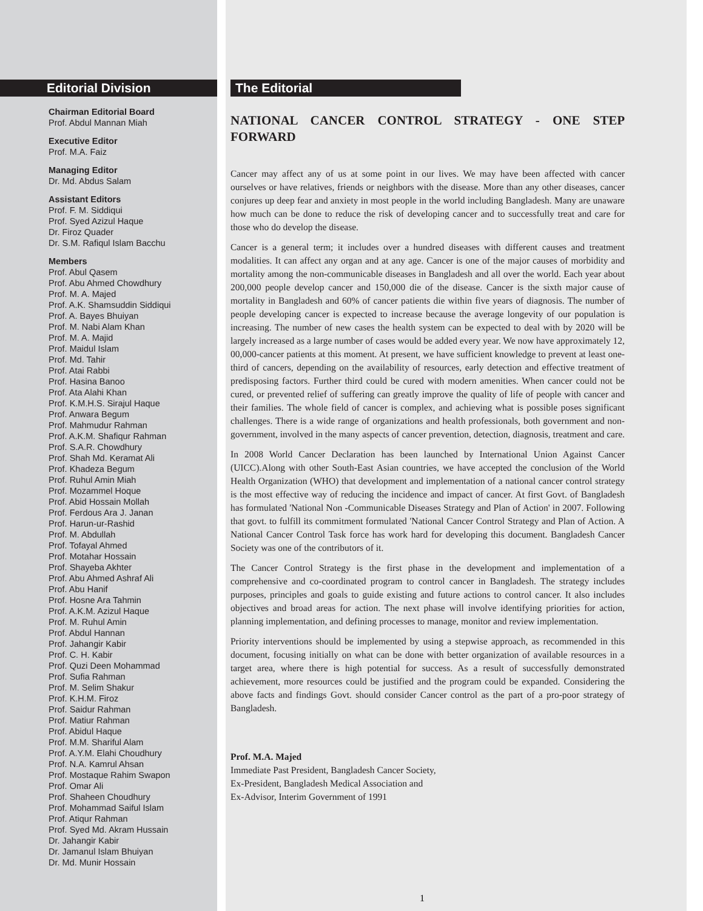Editorial Division
Chairman Editorial Board
Prof. Abdul Mannan Miah
Executive Editor
Prof. M.A. Faiz
Managing Editor
Dr. Md. Abdus Salam
Assistant Editors
Prof. F. M. Siddiqui
Prof. Syed Azizul Haque
Dr. Firoz Quader
Dr. S.M. Rafiqul Islam Bacchu
Members
Prof. Abul Qasem
Prof. Abu Ahmed Chowdhury
Prof. M. A. Majed
Prof. A.K. Shamsuddin Siddiqui
Prof. A. Bayes Bhuiyan
Prof. M. Nabi Alam Khan
Prof. M. A. Majid
Prof. Maidul Islam
Prof. Md. Tahir
Prof. Atai Rabbi
Prof. Hasina Banoo
Prof. Ata Alahi Khan
Prof. K.M.H.S. Sirajul Haque
Prof. Anwara Begum
Prof. Mahmudur Rahman
Prof. A.K.M. Shafiqur Rahman
Prof. S.A.R. Chowdhury
Prof. Shah Md. Keramat Ali
Prof. Khadeza Begum
Prof. Ruhul Amin Miah
Prof. Mozammel Hoque
Prof. Abid Hossain Mollah
Prof. Ferdous Ara J. Janan
Prof. Harun-ur-Rashid
Prof. M. Abdullah
Prof. Tofayal Ahmed
Prof. Motahar Hossain
Prof. Shayeba Akhter
Prof. Abu Ahmed Ashraf Ali
Prof. Abu Hanif
Prof. Hosne Ara Tahmin
Prof. A.K.M. Azizul Haque
Prof. M. Ruhul Amin
Prof. Abdul Hannan
Prof. Jahangir Kabir
Prof. C. H. Kabir
Prof. Quzi Deen Mohammad
Prof. Sufia Rahman
Prof. M. Selim Shakur
Prof. K.H.M. Firoz
Prof. Saidur Rahman
Prof. Matiur Rahman
Prof. Abidul Haque
Prof. M.M. Shariful Alam
Prof. A.Y.M. Elahi Choudhury
Prof. N.A. Kamrul Ahsan
Prof. Mostaque Rahim Swapon
Prof. Omar Ali
Prof. Shaheen Choudhury
Prof. Mohammad Saiful Islam
Prof. Atiqur Rahman
Prof. Syed Md. Akram Hussain
Dr. Jahangir Kabir
Dr. Jamanul Islam Bhuiyan
Dr. Md. Munir Hossain
The Editorial
NATIONAL CANCER CONTROL STRATEGY - ONE STEP FORWARD
Cancer may affect any of us at some point in our lives. We may have been affected with cancer ourselves or have relatives, friends or neighbors with the disease. More than any other diseases, cancer conjures up deep fear and anxiety in most people in the world including Bangladesh. Many are unaware how much can be done to reduce the risk of developing cancer and to successfully treat and care for those who do develop the disease.
Cancer is a general term; it includes over a hundred diseases with different causes and treatment modalities. It can affect any organ and at any age. Cancer is one of the major causes of morbidity and mortality among the non-communicable diseases in Bangladesh and all over the world. Each year about 200,000 people develop cancer and 150,000 die of the disease. Cancer is the sixth major cause of mortality in Bangladesh and 60% of cancer patients die within five years of diagnosis. The number of people developing cancer is expected to increase because the average longevity of our population is increasing. The number of new cases the health system can be expected to deal with by 2020 will be largely increased as a large number of cases would be added every year. We now have approximately 12, 00,000-cancer patients at this moment. At present, we have sufficient knowledge to prevent at least one-third of cancers, depending on the availability of resources, early detection and effective treatment of predisposing factors. Further third could be cured with modern amenities. When cancer could not be cured, or prevented relief of suffering can greatly improve the quality of life of people with cancer and their families. The whole field of cancer is complex, and achieving what is possible poses significant challenges. There is a wide range of organizations and health professionals, both government and non-government, involved in the many aspects of cancer prevention, detection, diagnosis, treatment and care.
In 2008 World Cancer Declaration has been launched by International Union Against Cancer (UICC).Along with other South-East Asian countries, we have accepted the conclusion of the World Health Organization (WHO) that development and implementation of a national cancer control strategy is the most effective way of reducing the incidence and impact of cancer. At first Govt. of Bangladesh has formulated 'National Non -Communicable Diseases Strategy and Plan of Action' in 2007. Following that govt. to fulfill its commitment formulated 'National Cancer Control Strategy and Plan of Action. A National Cancer Control Task force has work hard for developing this document. Bangladesh Cancer Society was one of the contributors of it.
The Cancer Control Strategy is the first phase in the development and implementation of a comprehensive and co-coordinated program to control cancer in Bangladesh. The strategy includes purposes, principles and goals to guide existing and future actions to control cancer. It also includes objectives and broad areas for action. The next phase will involve identifying priorities for action, planning implementation, and defining processes to manage, monitor and review implementation.
Priority interventions should be implemented by using a stepwise approach, as recommended in this document, focusing initially on what can be done with better organization of available resources in a target area, where there is high potential for success. As a result of successfully demonstrated achievement, more resources could be justified and the program could be expanded. Considering the above facts and findings Govt. should consider Cancer control as the part of a pro-poor strategy of Bangladesh.
Prof. M.A. Majed
Immediate Past President, Bangladesh Cancer Society,
Ex-President, Bangladesh Medical Association and
Ex-Advisor, Interim Government of 1991
1